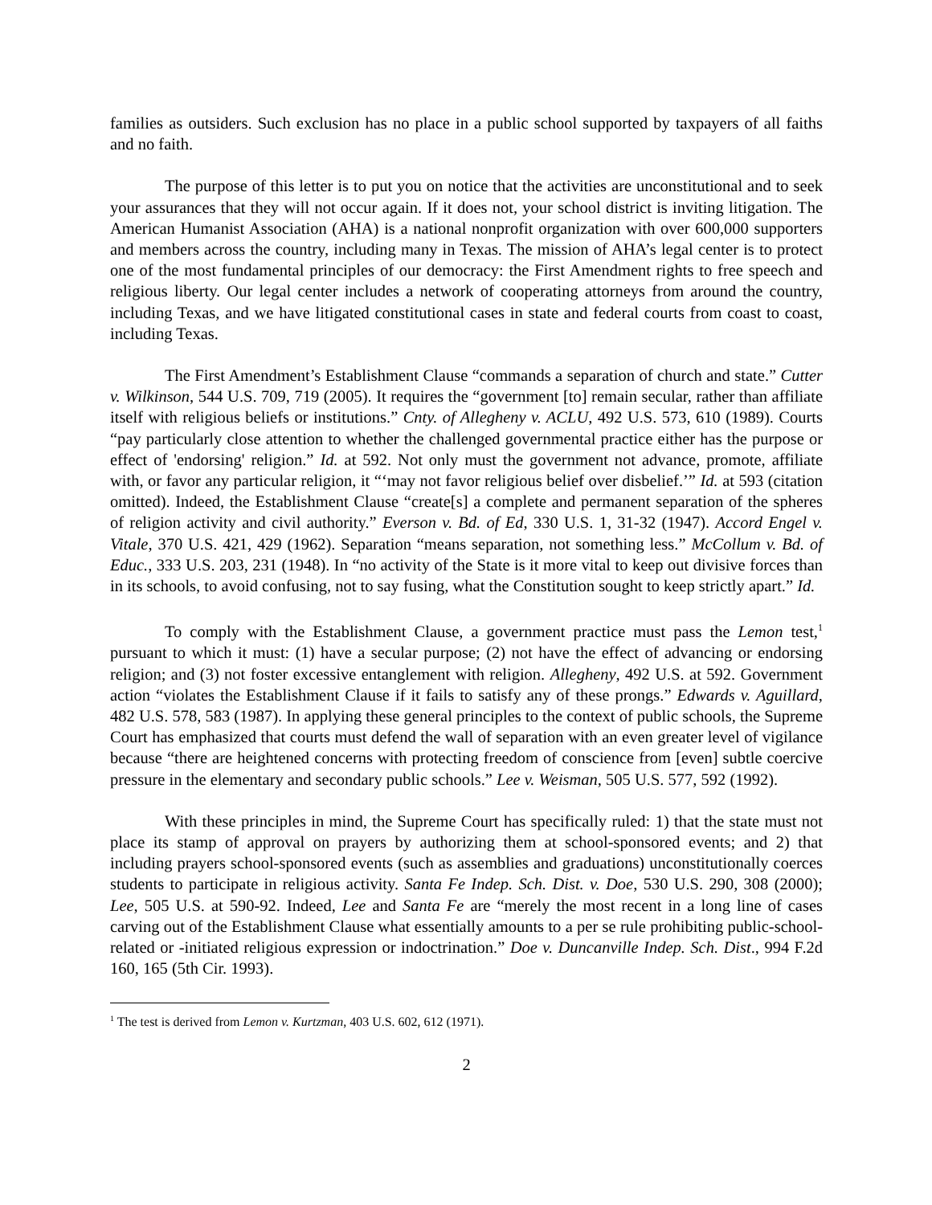families as outsiders. Such exclusion has no place in a public school supported by taxpayers of all faiths and no faith.
The purpose of this letter is to put you on notice that the activities are unconstitutional and to seek your assurances that they will not occur again. If it does not, your school district is inviting litigation. The American Humanist Association (AHA) is a national nonprofit organization with over 600,000 supporters and members across the country, including many in Texas. The mission of AHA’s legal center is to protect one of the most fundamental principles of our democracy: the First Amendment rights to free speech and religious liberty. Our legal center includes a network of cooperating attorneys from around the country, including Texas, and we have litigated constitutional cases in state and federal courts from coast to coast, including Texas.
The First Amendment’s Establishment Clause “commands a separation of church and state.” Cutter v. Wilkinson, 544 U.S. 709, 719 (2005). It requires the “government [to] remain secular, rather than affiliate itself with religious beliefs or institutions.” Cnty. of Allegheny v. ACLU, 492 U.S. 573, 610 (1989). Courts “pay particularly close attention to whether the challenged governmental practice either has the purpose or effect of 'endorsing' religion.” Id. at 592. Not only must the government not advance, promote, affiliate with, or favor any particular religion, it “‘may not favor religious belief over disbelief.’” Id. at 593 (citation omitted). Indeed, the Establishment Clause “create[s] a complete and permanent separation of the spheres of religion activity and civil authority.” Everson v. Bd. of Ed, 330 U.S. 1, 31-32 (1947). Accord Engel v. Vitale, 370 U.S. 421, 429 (1962). Separation “means separation, not something less.” McCollum v. Bd. of Educ., 333 U.S. 203, 231 (1948). In “no activity of the State is it more vital to keep out divisive forces than in its schools, to avoid confusing, not to say fusing, what the Constitution sought to keep strictly apart.” Id.
To comply with the Establishment Clause, a government practice must pass the Lemon test,<sup>1</sup> pursuant to which it must: (1) have a secular purpose; (2) not have the effect of advancing or endorsing religion; and (3) not foster excessive entanglement with religion. Allegheny, 492 U.S. at 592. Government action “violates the Establishment Clause if it fails to satisfy any of these prongs.” Edwards v. Aguillard, 482 U.S. 578, 583 (1987). In applying these general principles to the context of public schools, the Supreme Court has emphasized that courts must defend the wall of separation with an even greater level of vigilance because “there are heightened concerns with protecting freedom of conscience from [even] subtle coercive pressure in the elementary and secondary public schools.” Lee v. Weisman, 505 U.S. 577, 592 (1992).
With these principles in mind, the Supreme Court has specifically ruled: 1) that the state must not place its stamp of approval on prayers by authorizing them at school-sponsored events; and 2) that including prayers school-sponsored events (such as assemblies and graduations) unconstitutionally coerces students to participate in religious activity. Santa Fe Indep. Sch. Dist. v. Doe, 530 U.S. 290, 308 (2000); Lee, 505 U.S. at 590-92. Indeed, Lee and Santa Fe are “merely the most recent in a long line of cases carving out of the Establishment Clause what essentially amounts to a per se rule prohibiting public-school-related or -initiated religious expression or indoctrination.” Doe v. Duncanville Indep. Sch. Dist., 994 F.2d 160, 165 (5th Cir. 1993).
<sup>1</sup> The test is derived from Lemon v. Kurtzman, 403 U.S. 602, 612 (1971).
2